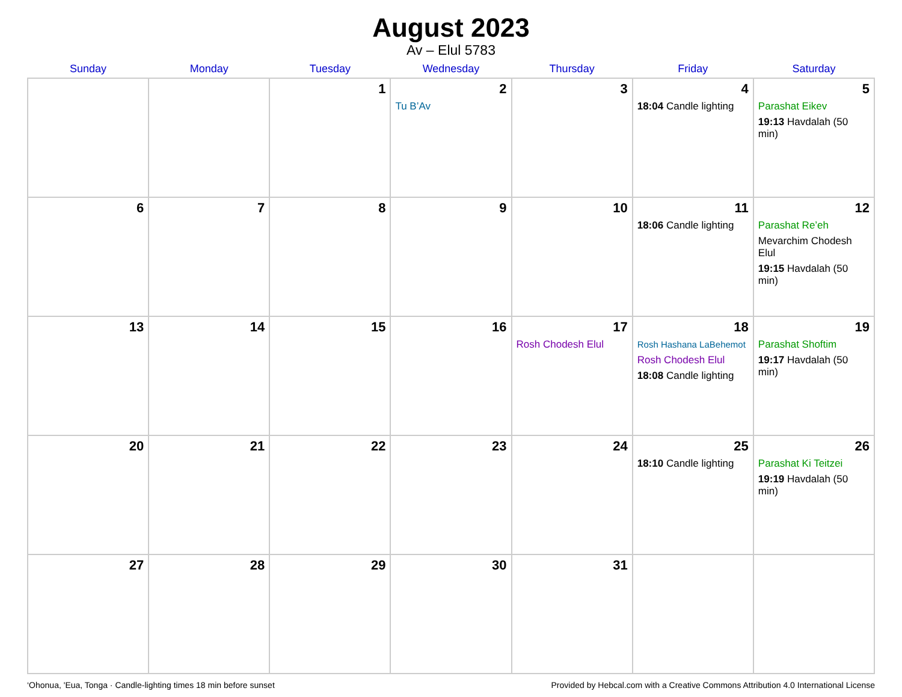August 2023
Av – Elul 5783
| Sunday | Monday | Tuesday | Wednesday | Thursday | Friday | Saturday |
| --- | --- | --- | --- | --- | --- | --- |
| | | 1 | 2 Tu B’Av | 3 | 4 18:04 Candle lighting | 5 Parashat Eikev 19:13 Havdalah (50 min) |
| 6 | 7 | 8 | 9 | 10 | 11 18:06 Candle lighting | 12 Parashat Re’eh Mevarchim Chodesh Elul 19:15 Havdalah (50 min) |
| 13 | 14 | 15 | 16 | 17 Rosh Chodesh Elul | 18 Rosh Hashana LaBehemot Rosh Chodesh Elul 18:08 Candle lighting | 19 Parashat Shoftim 19:17 Havdalah (50 min) |
| 20 | 21 | 22 | 23 | 24 | 25 18:10 Candle lighting | 26 Parashat Ki Teitzei 19:19 Havdalah (50 min) |
| 27 | 28 | 29 | 30 | 31 | | |
‘Ohonua, 'Eua, Tonga · Candle-lighting times 18 min before sunset Provided by Hebcal.com with a Creative Commons Attribution 4.0 International License